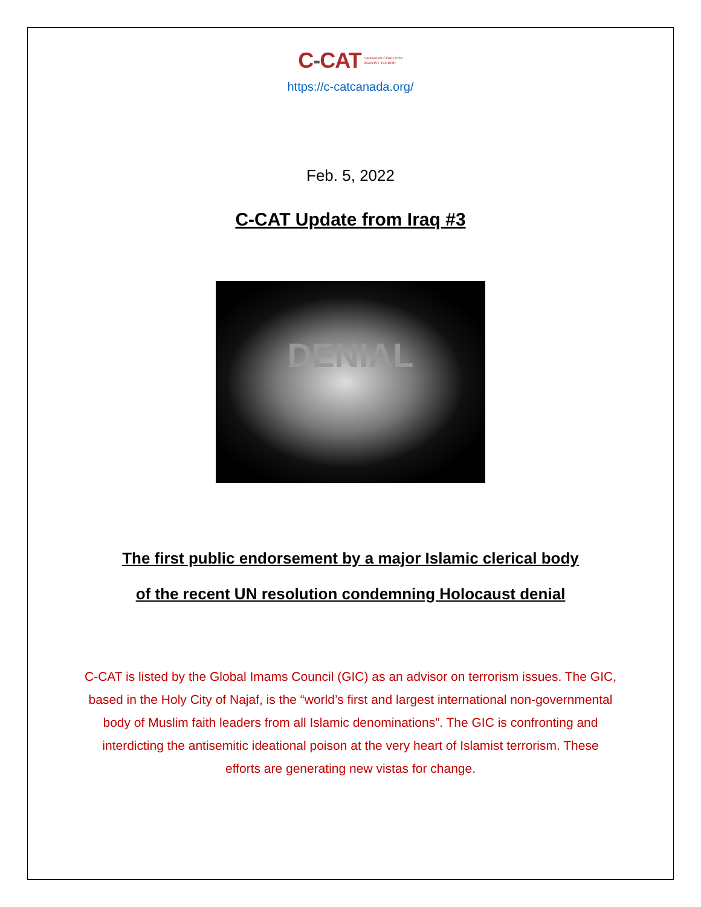C-CAT CANADIAN COALITION
AGAINST TERROR
https://c-catcanada.org/
Feb. 5, 2022
C-CAT Update from Iraq #3
DENIAL
The first public endorsement by a major Islamic clerical body
of the recent UN resolution condemning Holocaust denial
C-CAT is listed by the Global Imams Council (GIC) as an advisor on terrorism issues. The GIC, based in the Holy City of Najaf, is the “world’s first and largest international non-governmental body of Muslim faith leaders from all Islamic denominations”. The GIC is confronting and interdicting the antisemitic ideational poison at the very heart of Islamist terrorism. These efforts are generating new vistas for change.